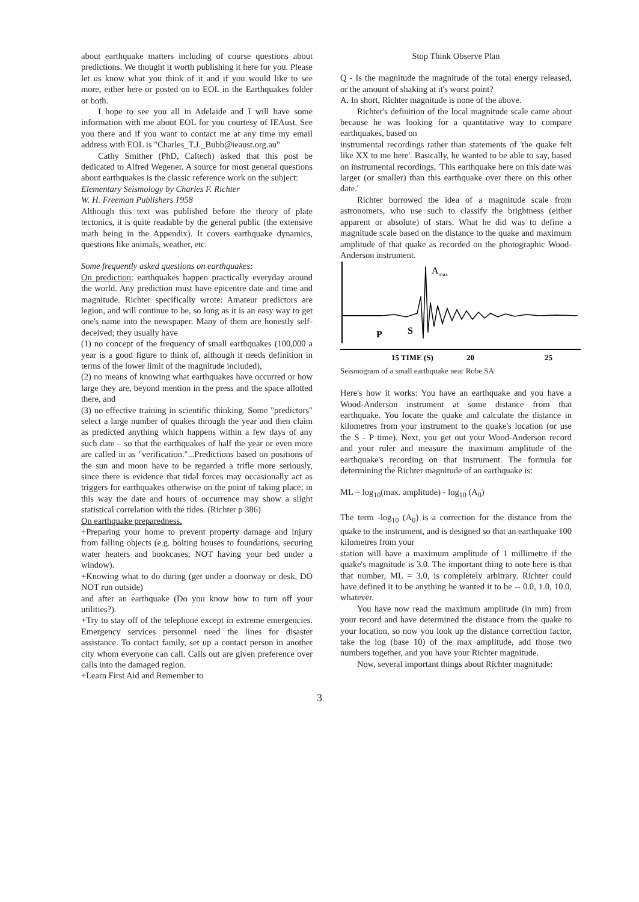about earthquake matters including of course questions about predictions. We thought it worth publishing it here for you. Please let us know what you think of it and if you would like to see more, either here or posted on to EOL in the Earthquakes folder or both.
I hope to see you all in Adelaide and I will have some information with me about EOL for you courtesy of IEAust. See you there and if you want to contact me at any time my email address with EOL is "Charles_T.J._Bubb@ieaust.org.au"
Cathy Smither (PhD, Caltech) asked that this post be dedicated to Alfred Wegener. A source for most general questions about earthquakes is the classic reference work on the subject:
Elementary Seismology by Charles F. Richter
W. H. Freeman Publishers 1958
Although this text was published before the theory of plate tectonics, it is quite readable by the general public (the extensive math being in the Appendix). It covers earthquake dynamics, questions like animals, weather, etc.
Some frequently asked questions on earthquakes:
On prediction: earthquakes happen practically everyday around the world. Any prediction must have epicentre date and time and magnitude. Richter specifically wrote: Amateur predictors are legion, and will continue to be, so long as it is an easy way to get one's name into the newspaper. Many of them are honestly self-deceived; they usually have
(1) no concept of the frequency of small earthquakes (100,000 a year is a good figure to think of, although it needs definition in terms of the lower limit of the magnitude included),
(2) no means of knowing what earthquakes have occurred or how large they are, beyond mention in the press and the space allotted there, and
(3) no effective training in scientific thinking. Some "predictors" select a large number of quakes through the year and then claim as predicted anything which happens within a few days of any such date – so that the earthquakes of half the year or even more are called in as "verification."...Predictions based on positions of the sun and moon have to be regarded a trifle more seriously, since there is evidence that tidal forces may occasionally act as triggers for earthquakes otherwise on the point of taking place; in this way the date and hours of occurrence may show a slight statistical correlation with the tides. (Richter p 386)
On earthquake preparedness.
+Preparing your home to prevent property damage and injury from falling objects (e.g. bolting houses to foundations, securing water heaters and bookcases, NOT having your bed under a window).
+Knowing what to do during (get under a doorway or desk, DO NOT run outside)
and after an earthquake (Do you know how to turn off your utilities?).
+Try to stay off of the telephone except in extreme emergencies. Emergency services personnel need the lines for disaster assistance. To contact family, set up a contact person in another city whom everyone can call. Calls out are given preference over calls into the damaged region.
+Learn First Aid and Remember to
Stop Think Observe Plan
Q - Is the magnitude the magnitude of the total energy released, or the amount of shaking at it's worst point?
A. In short, Richter magnitude is none of the above.
Richter's definition of the local magnitude scale came about because he was looking for a quantitative way to compare earthquakes, based on
instrumental recordings rather than statements of 'the quake felt like XX to me here'. Basically, he wanted to be able to say, based on instrumental recordings, 'This earthquake here on this date was larger (or smaller) than this earthquake over there on this other date.'
Richter borrowed the idea of a magnitude scale from astronomers, who use such to classify the brightness (either apparent or absolute) of stars. What he did was to define a magnitude scale based on the distance to the quake and maximum amplitude of that quake as recorded on the photographic Wood-Anderson instrument.
Amax
P
S
15 TIME (S)
20
25
Seismogram of a small earthquake near Robe SA
Here's how it works: You have an earthquake and you have a Wood-Anderson instrument at some distance from that earthquake. You locate the quake and calculate the distance in kilometres from your instrument to the quake's location (or use the S - P time). Next, you get out your Wood-Anderson record and your ruler and measure the maximum amplitude of the earthquake's recording on that instrument. The formula for determining the Richter magnitude of an earthquake is:
ML = log<sub>10</sub>(max. amplitude) - log<sub>10</sub> (A<sub>0</sub>)
The term -log<sub>10</sub> (A<sub>0</sub>) is a correction for the distance from the quake to the instrument, and is designed so that an earthquake 100 kilometres from your
station will have a maximum amplitude of 1 millimetre if the quake's magnitude is 3.0. The important thing to note here is that that number, ML = 3.0, is completely arbitrary. Richter could have defined it to be anything he wanted it to be -- 0.0, 1.0, 10.0, whatever.
You have now read the maximum amplitude (in mm) from your record and have determined the distance from the quake to your location, so now you look up the distance correction factor, take the log (base 10) of the max amplitude, add those two numbers together, and you have your Richter magnitude.
Now, several important things about Richter magnitude:
3